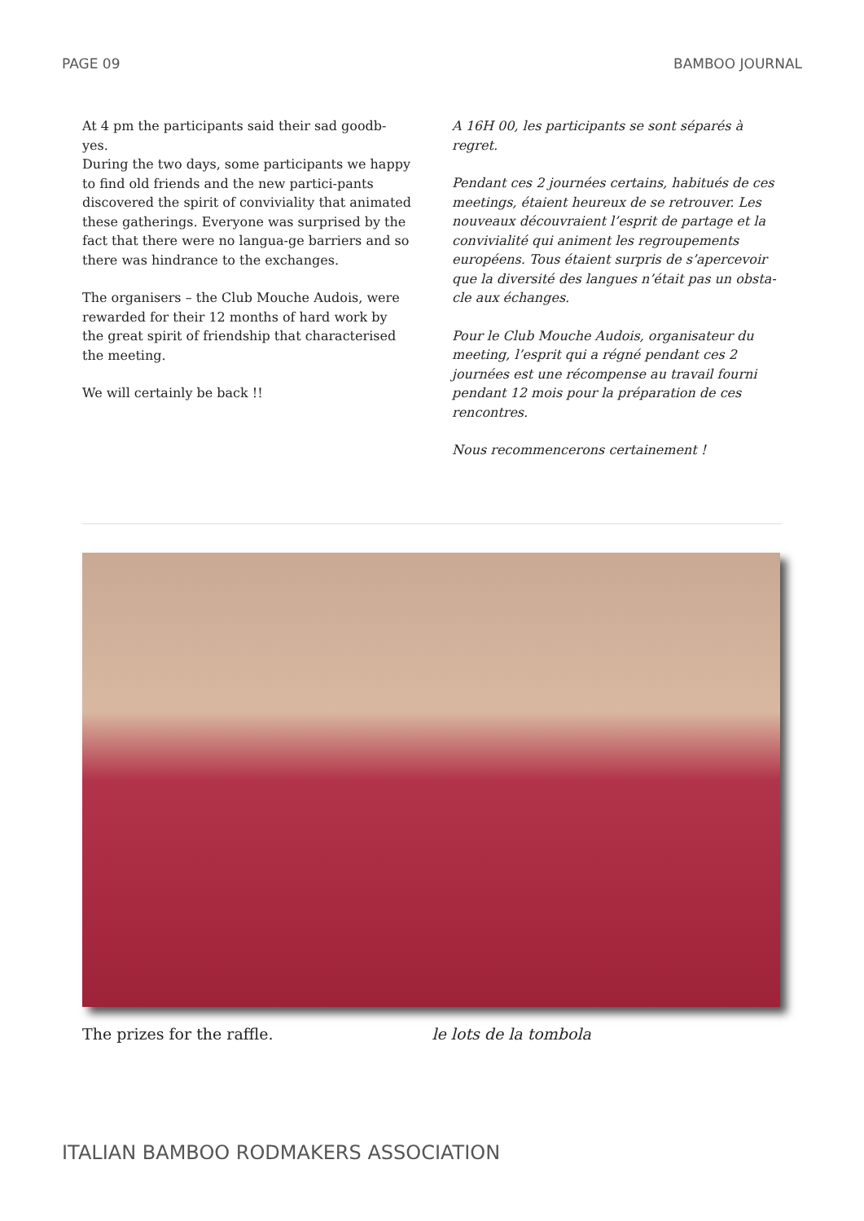PAGE 09 BAMBOO JOURNAL
At 4 pm the participants said their sad goodb-yes.
During the two days, some participants we happy to find old friends and the new partici-pants discovered the spirit of conviviality that animated these gatherings. Everyone was surprised by the fact that there were no langua-ge barriers and so there was hindrance to the exchanges.
The organisers – the Club Mouche Audois, were rewarded for their 12 months of hard work by the great spirit of friendship that characterised the meeting.
We will certainly be back !!
A 16H 00, les participants se sont séparés à regret.
Pendant ces 2 journées certains, habitués de ces meetings, étaient heureux de se retrouver. Les nouveaux découvraient l’esprit de partage et la convivialité qui animent les regroupements européens. Tous étaient surpris de s’apercevoir que la diversité des langues n’était pas un obsta-cle aux échanges.
Pour le Club Mouche Audois, organisateur du meeting, l’esprit qui a régné pendant ces 2 journées est une récompense au travail fourni pendant 12 mois pour la préparation de ces rencontres.
Nous recommencerons certainement !
The prizes for the raffle. le lots de la tombola
ITALIAN BAMBOO RODMAKERS ASSOCIATION